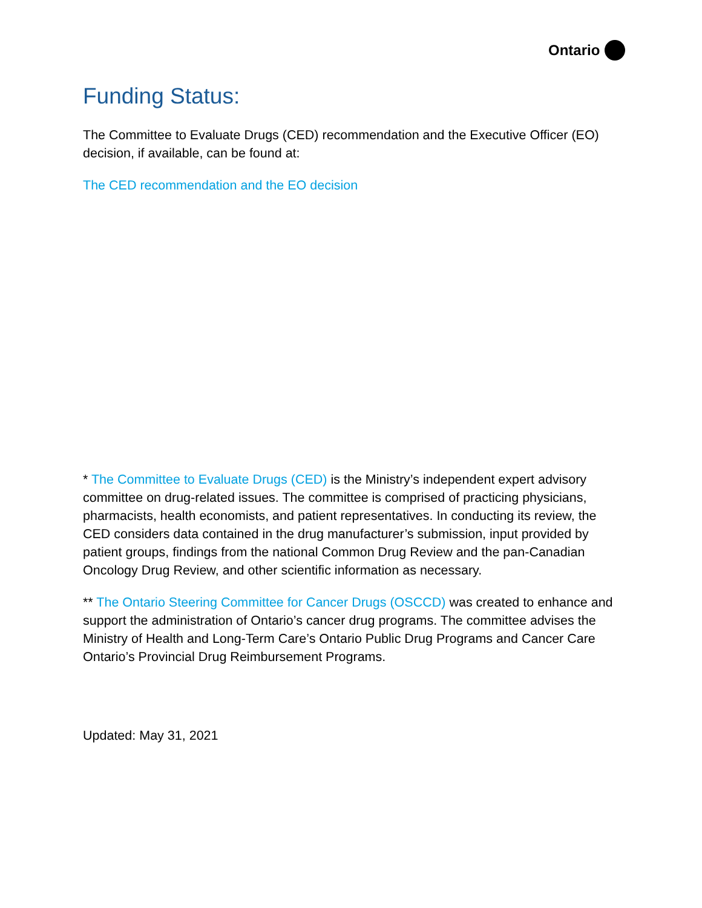Ontario
Funding Status:
The Committee to Evaluate Drugs (CED) recommendation and the Executive Officer (EO) decision, if available, can be found at:
The CED recommendation and the EO decision
* The Committee to Evaluate Drugs (CED) is the Ministry’s independent expert advisory committee on drug-related issues. The committee is comprised of practicing physicians, pharmacists, health economists, and patient representatives. In conducting its review, the CED considers data contained in the drug manufacturer’s submission, input provided by patient groups, findings from the national Common Drug Review and the pan-Canadian Oncology Drug Review, and other scientific information as necessary.
** The Ontario Steering Committee for Cancer Drugs (OSCCD) was created to enhance and support the administration of Ontario’s cancer drug programs. The committee advises the Ministry of Health and Long-Term Care’s Ontario Public Drug Programs and Cancer Care Ontario’s Provincial Drug Reimbursement Programs.
Updated: May 31, 2021